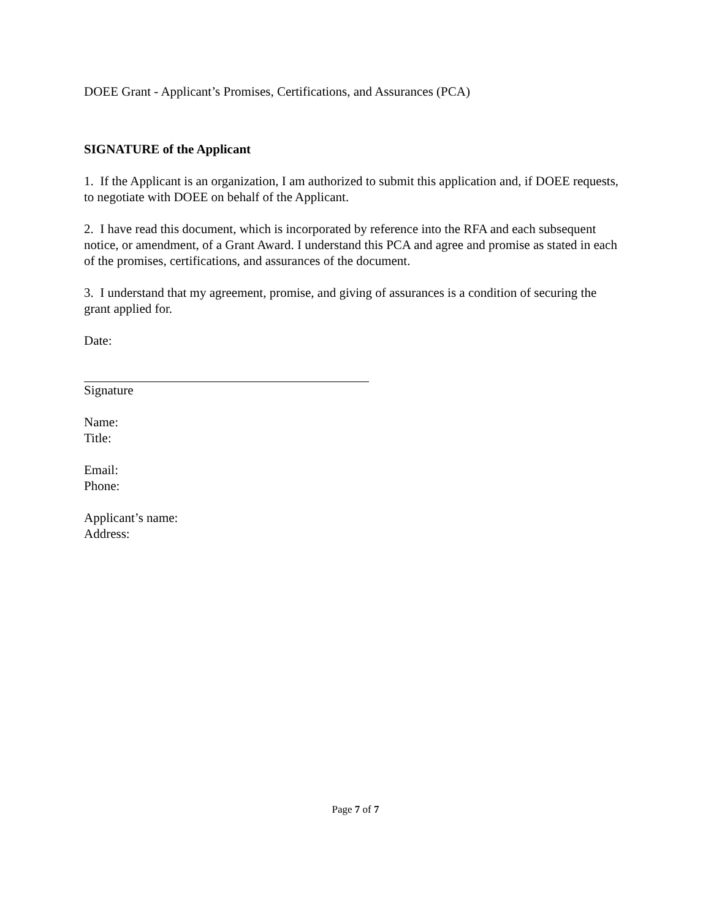DOEE Grant - Applicant’s Promises, Certifications, and Assurances (PCA)
SIGNATURE of the Applicant
1. If the Applicant is an organization, I am authorized to submit this application and, if DOEE requests, to negotiate with DOEE on behalf of the Applicant.
2. I have read this document, which is incorporated by reference into the RFA and each subsequent notice, or amendment, of a Grant Award. I understand this PCA and agree and promise as stated in each of the promises, certifications, and assurances of the document.
3. I understand that my agreement, promise, and giving of assurances is a condition of securing the grant applied for.
Date:
Signature
Name:
Title:
Email:
Phone:
Applicant’s name:
Address:
Page 7 of 7